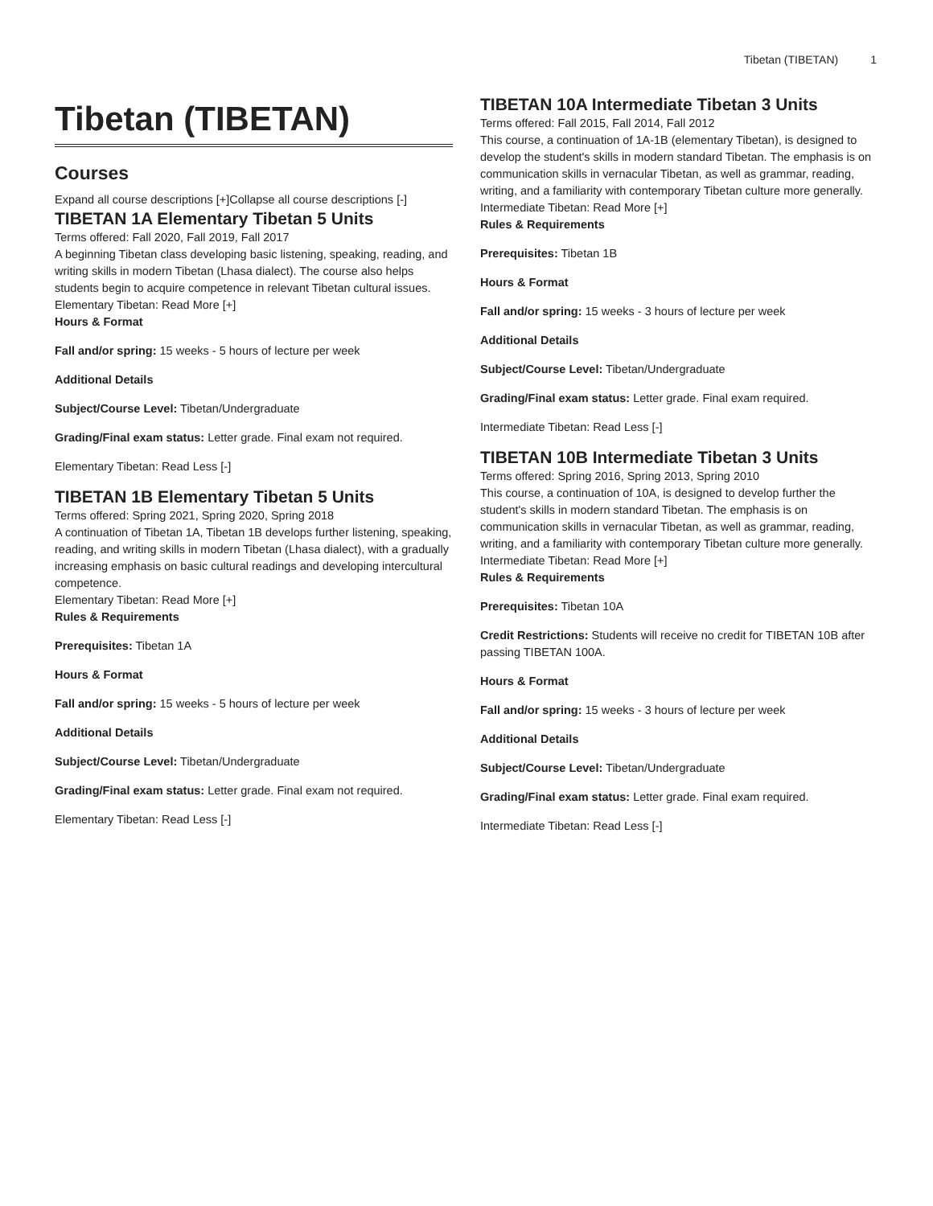Tibetan (TIBETAN) 1
Tibetan (TIBETAN)
Courses
Expand all course descriptions [+]Collapse all course descriptions [-]
TIBETAN 1A Elementary Tibetan 5 Units
Terms offered: Fall 2020, Fall 2019, Fall 2017
A beginning Tibetan class developing basic listening, speaking, reading, and writing skills in modern Tibetan (Lhasa dialect). The course also helps students begin to acquire competence in relevant Tibetan cultural issues.
Elementary Tibetan: Read More [+]
Hours & Format
Fall and/or spring: 15 weeks - 5 hours of lecture per week
Additional Details
Subject/Course Level: Tibetan/Undergraduate
Grading/Final exam status: Letter grade. Final exam not required.
Elementary Tibetan: Read Less [-]
TIBETAN 1B Elementary Tibetan 5 Units
Terms offered: Spring 2021, Spring 2020, Spring 2018
A continuation of Tibetan 1A, Tibetan 1B develops further listening, speaking, reading, and writing skills in modern Tibetan (Lhasa dialect), with a gradually increasing emphasis on basic cultural readings and developing intercultural competence.
Elementary Tibetan: Read More [+]
Rules & Requirements
Prerequisites: Tibetan 1A
Hours & Format
Fall and/or spring: 15 weeks - 5 hours of lecture per week
Additional Details
Subject/Course Level: Tibetan/Undergraduate
Grading/Final exam status: Letter grade. Final exam not required.
Elementary Tibetan: Read Less [-]
TIBETAN 10A Intermediate Tibetan 3 Units
Terms offered: Fall 2015, Fall 2014, Fall 2012
This course, a continuation of 1A-1B (elementary Tibetan), is designed to develop the student's skills in modern standard Tibetan. The emphasis is on communication skills in vernacular Tibetan, as well as grammar, reading, writing, and a familiarity with contemporary Tibetan culture more generally.
Intermediate Tibetan: Read More [+]
Rules & Requirements
Prerequisites: Tibetan 1B
Hours & Format
Fall and/or spring: 15 weeks - 3 hours of lecture per week
Additional Details
Subject/Course Level: Tibetan/Undergraduate
Grading/Final exam status: Letter grade. Final exam required.
Intermediate Tibetan: Read Less [-]
TIBETAN 10B Intermediate Tibetan 3 Units
Terms offered: Spring 2016, Spring 2013, Spring 2010
This course, a continuation of 10A, is designed to develop further the student's skills in modern standard Tibetan. The emphasis is on communication skills in vernacular Tibetan, as well as grammar, reading, writing, and a familiarity with contemporary Tibetan culture more generally.
Intermediate Tibetan: Read More [+]
Rules & Requirements
Prerequisites: Tibetan 10A
Credit Restrictions: Students will receive no credit for TIBETAN 10B after passing TIBETAN 100A.
Hours & Format
Fall and/or spring: 15 weeks - 3 hours of lecture per week
Additional Details
Subject/Course Level: Tibetan/Undergraduate
Grading/Final exam status: Letter grade. Final exam required.
Intermediate Tibetan: Read Less [-]